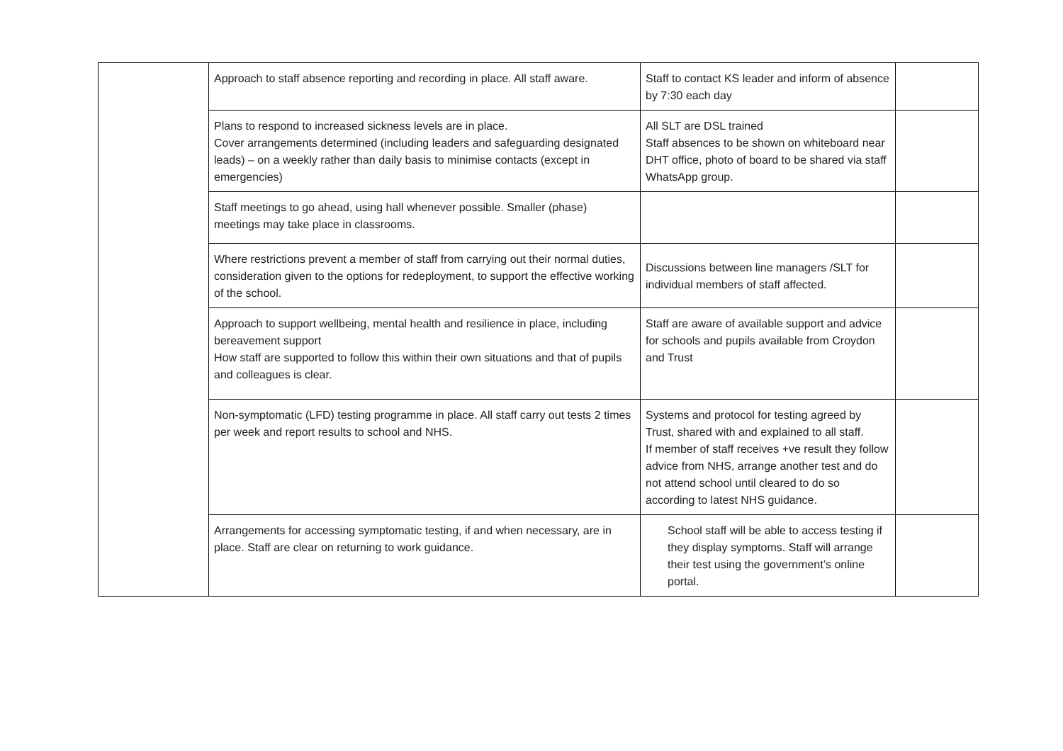| | Approach to staff absence reporting and recording in place. All staff aware. | Staff to contact KS leader and inform of absence by 7:30 each day | |
| | Plans to respond to increased sickness levels are in place. Cover arrangements determined (including leaders and safeguarding designated leads) – on a weekly rather than daily basis to minimise contacts (except in emergencies) | All SLT are DSL trained Staff absences to be shown on whiteboard near DHT office, photo of board to be shared via staff WhatsApp group. | |
| | Staff meetings to go ahead, using hall whenever possible. Smaller (phase) meetings may take place in classrooms. | | |
| | Where restrictions prevent a member of staff from carrying out their normal duties, consideration given to the options for redeployment, to support the effective working of the school. | Discussions between line managers /SLT for individual members of staff affected. | |
| | Approach to support wellbeing, mental health and resilience in place, including bereavement support How staff are supported to follow this within their own situations and that of pupils and colleagues is clear. | Staff are aware of available support and advice for schools and pupils available from Croydon and Trust | |
| | Non-symptomatic (LFD) testing programme in place. All staff carry out tests 2 times per week and report results to school and NHS. | Systems and protocol for testing agreed by Trust, shared with and explained to all staff. If member of staff receives +ve result they follow advice from NHS, arrange another test and do not attend school until cleared to do so according to latest NHS guidance. | |
| | Arrangements for accessing symptomatic testing, if and when necessary, are in place. Staff are clear on returning to work guidance. | School staff will be able to access testing if they display symptoms. Staff will arrange their test using the government’s online portal. | |